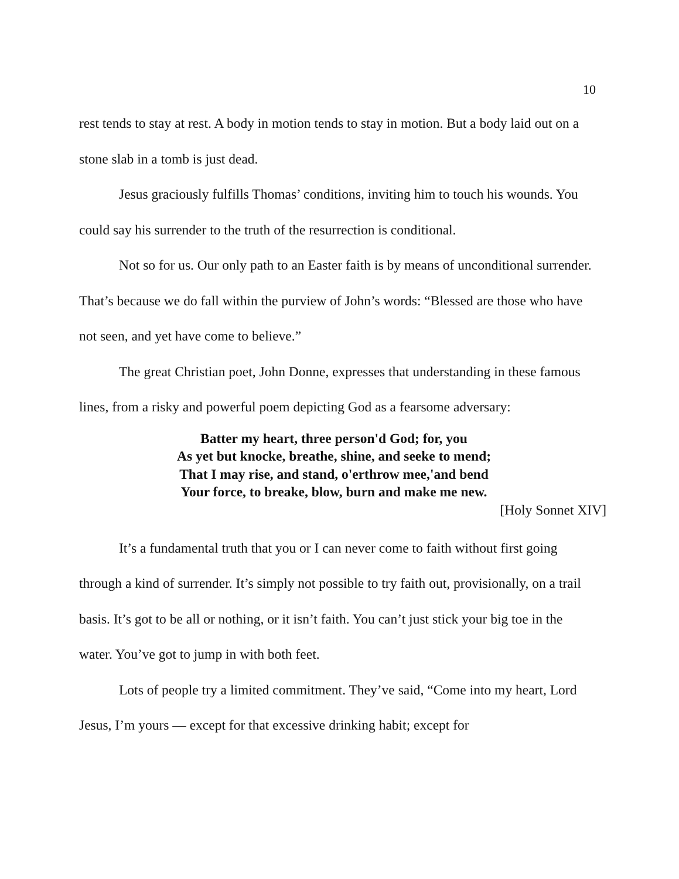10
rest tends to stay at rest. A body in motion tends to stay in motion. But a body laid out on a stone slab in a tomb is just dead.
Jesus graciously fulfills Thomas’ conditions, inviting him to touch his wounds. You could say his surrender to the truth of the resurrection is conditional.
Not so for us. Our only path to an Easter faith is by means of unconditional surrender. That’s because we do fall within the purview of John’s words: “Blessed are those who have not seen, and yet have come to believe.”
The great Christian poet, John Donne, expresses that understanding in these famous lines, from a risky and powerful poem depicting God as a fearsome adversary:
Batter my heart, three person'd God; for, you
As yet but knocke, breathe, shine, and seeke to mend;
That I may rise, and stand, o'erthrow mee,'and bend
Your force, to breake, blow, burn and make me new.
[Holy Sonnet XIV]
It’s a fundamental truth that you or I can never come to faith without first going through a kind of surrender. It’s simply not possible to try faith out, provisionally, on a trail basis. It’s got to be all or nothing, or it isn’t faith. You can’t just stick your big toe in the water. You’ve got to jump in with both feet.
Lots of people try a limited commitment. They’ve said, “Come into my heart, Lord Jesus, I’m yours — except for that excessive drinking habit; except for